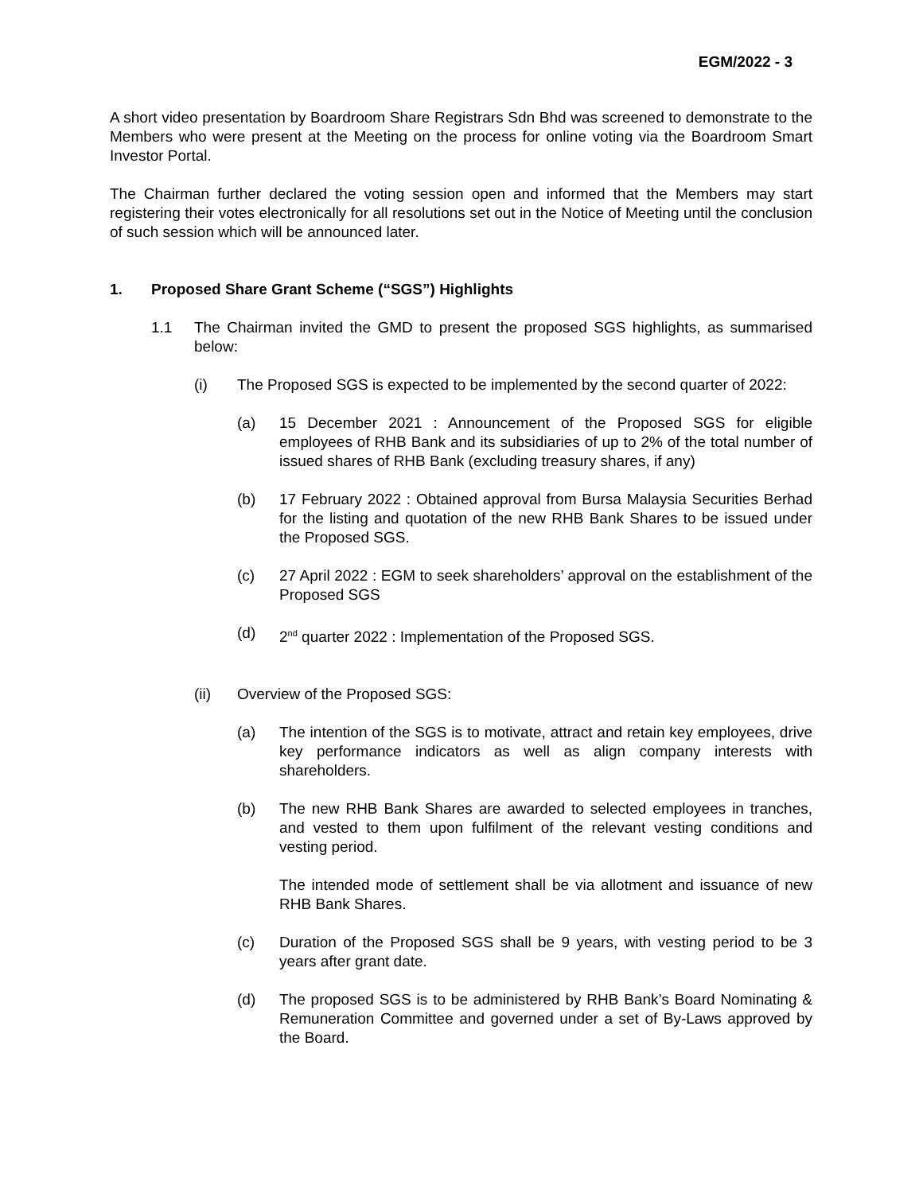EGM/2022 - 3
A short video presentation by Boardroom Share Registrars Sdn Bhd was screened to demonstrate to the Members who were present at the Meeting on the process for online voting via the Boardroom Smart Investor Portal.
The Chairman further declared the voting session open and informed that the Members may start registering their votes electronically for all resolutions set out in the Notice of Meeting until the conclusion of such session which will be announced later.
1. Proposed Share Grant Scheme (“SGS”) Highlights
1.1 The Chairman invited the GMD to present the proposed SGS highlights, as summarised below:
(i) The Proposed SGS is expected to be implemented by the second quarter of 2022:
(a) 15 December 2021 : Announcement of the Proposed SGS for eligible employees of RHB Bank and its subsidiaries of up to 2% of the total number of issued shares of RHB Bank (excluding treasury shares, if any)
(b) 17 February 2022 : Obtained approval from Bursa Malaysia Securities Berhad for the listing and quotation of the new RHB Bank Shares to be issued under the Proposed SGS.
(c) 27 April 2022 : EGM to seek shareholders’ approval on the establishment of the Proposed SGS
(d) 2<sup>nd</sup> quarter 2022 : Implementation of the Proposed SGS.
(ii) Overview of the Proposed SGS:
(a) The intention of the SGS is to motivate, attract and retain key employees, drive key performance indicators as well as align company interests with shareholders.
(b) The new RHB Bank Shares are awarded to selected employees in tranches, and vested to them upon fulfilment of the relevant vesting conditions and vesting period.
The intended mode of settlement shall be via allotment and issuance of new RHB Bank Shares.
(c) Duration of the Proposed SGS shall be 9 years, with vesting period to be 3 years after grant date.
(d) The proposed SGS is to be administered by RHB Bank’s Board Nominating & Remuneration Committee and governed under a set of By-Laws approved by the Board.